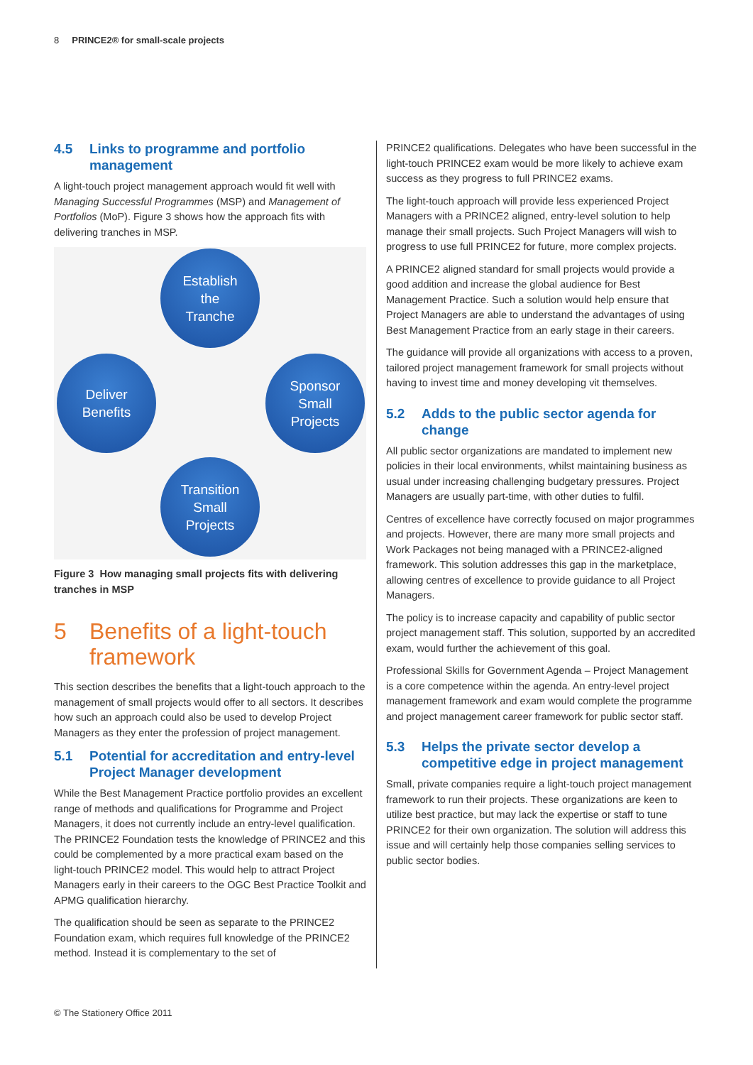8 PRINCE2® for small-scale projects
4.5 Links to programme and portfolio management
A light-touch project management approach would fit well with Managing Successful Programmes (MSP) and Management of Portfolios (MoP). Figure 3 shows how the approach fits with delivering tranches in MSP.
Establish
the
Tranche
Deliver
Benefits
Sponsor
Small
Projects
Transition
Small
Projects
Figure 3 How managing small projects fits with delivering tranches in MSP
5 Benefits of a light-touch framework
This section describes the benefits that a light-touch approach to the management of small projects would offer to all sectors. It describes how such an approach could also be used to develop Project Managers as they enter the profession of project management.
5.1 Potential for accreditation and entry-level Project Manager development
While the Best Management Practice portfolio provides an excellent range of methods and qualifications for Programme and Project Managers, it does not currently include an entry-level qualification. The PRINCE2 Foundation tests the knowledge of PRINCE2 and this could be complemented by a more practical exam based on the light-touch PRINCE2 model. This would help to attract Project Managers early in their careers to the OGC Best Practice Toolkit and APMG qualification hierarchy.
The qualification should be seen as separate to the PRINCE2 Foundation exam, which requires full knowledge of the PRINCE2 method. Instead it is complementary to the set of
PRINCE2 qualifications. Delegates who have been successful in the light-touch PRINCE2 exam would be more likely to achieve exam success as they progress to full PRINCE2 exams.
The light-touch approach will provide less experienced Project Managers with a PRINCE2 aligned, entry-level solution to help manage their small projects. Such Project Managers will wish to progress to use full PRINCE2 for future, more complex projects.
A PRINCE2 aligned standard for small projects would provide a good addition and increase the global audience for Best Management Practice. Such a solution would help ensure that Project Managers are able to understand the advantages of using Best Management Practice from an early stage in their careers.
The guidance will provide all organizations with access to a proven, tailored project management framework for small projects without having to invest time and money developing vit themselves.
5.2 Adds to the public sector agenda for change
All public sector organizations are mandated to implement new policies in their local environments, whilst maintaining business as usual under increasing challenging budgetary pressures. Project Managers are usually part-time, with other duties to fulfil.
Centres of excellence have correctly focused on major programmes and projects. However, there are many more small projects and Work Packages not being managed with a PRINCE2-aligned framework. This solution addresses this gap in the marketplace, allowing centres of excellence to provide guidance to all Project Managers.
The policy is to increase capacity and capability of public sector project management staff. This solution, supported by an accredited exam, would further the achievement of this goal.
Professional Skills for Government Agenda – Project Management is a core competence within the agenda. An entry-level project management framework and exam would complete the programme and project management career framework for public sector staff.
5.3 Helps the private sector develop a competitive edge in project management
Small, private companies require a light-touch project management framework to run their projects. These organizations are keen to utilize best practice, but may lack the expertise or staff to tune PRINCE2 for their own organization. The solution will address this issue and will certainly help those companies selling services to public sector bodies.
© The Stationery Office 2011